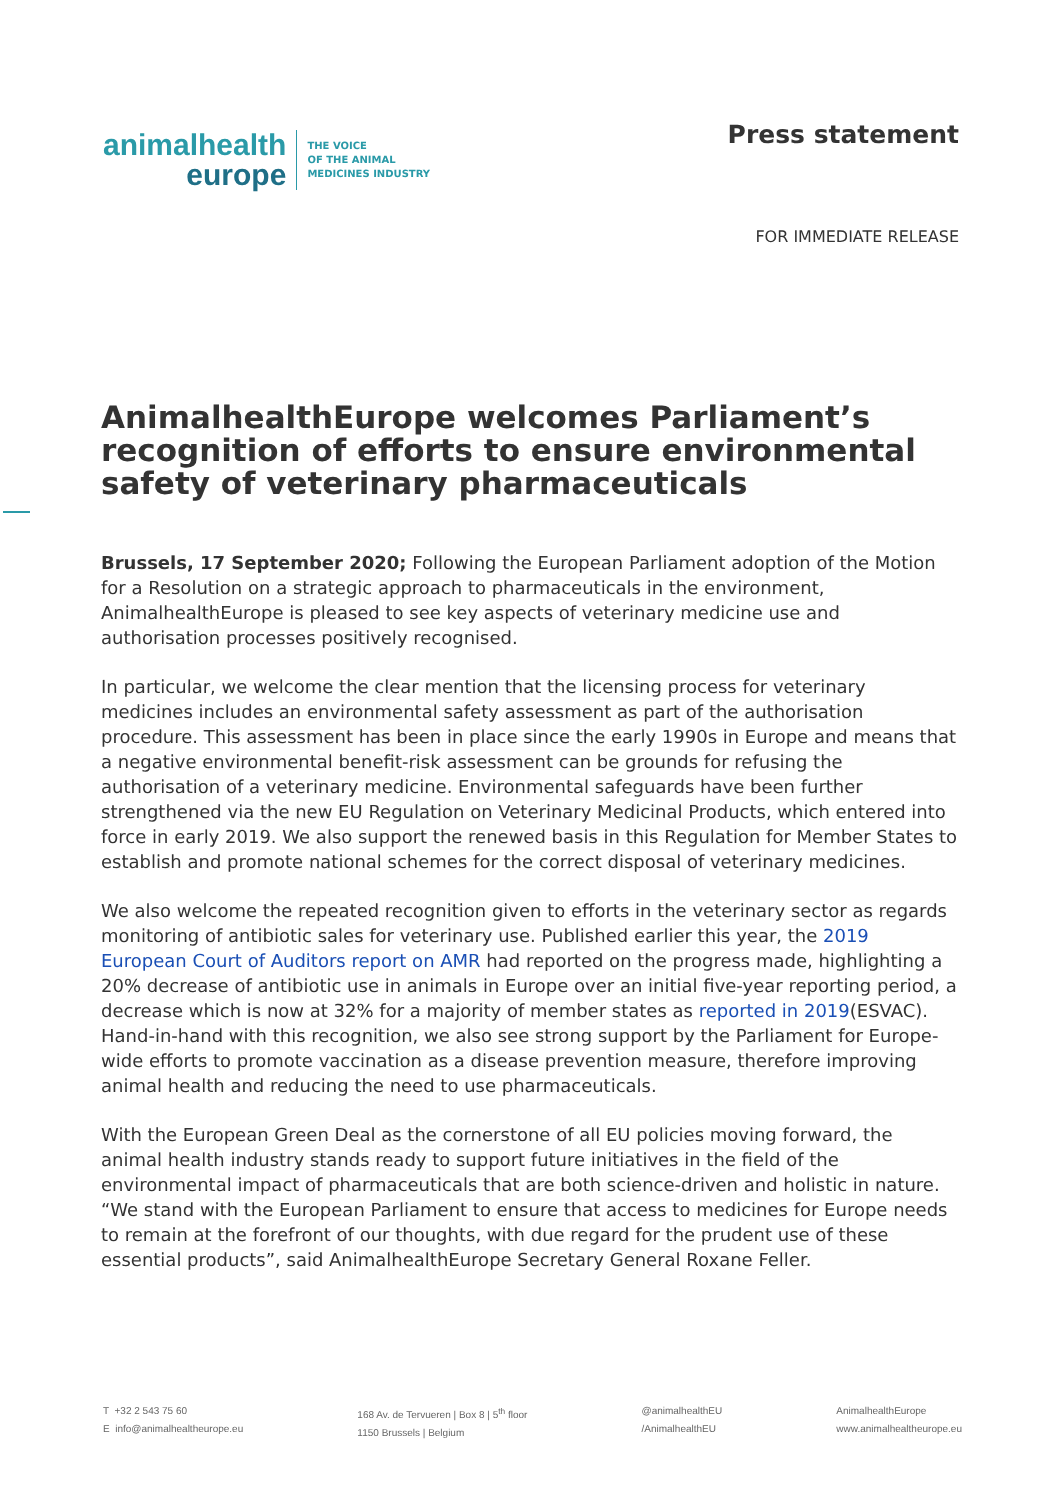animalhealth
europe
THE VOICE
OF THE ANIMAL
MEDICINES INDUSTRY
Press statement
FOR IMMEDIATE RELEASE
AnimalhealthEurope welcomes Parliament’s recognition of efforts to ensure environmental safety of veterinary pharmaceuticals
Brussels, 17 September 2020; Following the European Parliament adoption of the Motion for a Resolution on a strategic approach to pharmaceuticals in the environment, AnimalhealthEurope is pleased to see key aspects of veterinary medicine use and authorisation processes positively recognised.
In particular, we welcome the clear mention that the licensing process for veterinary medicines includes an environmental safety assessment as part of the authorisation procedure. This assessment has been in place since the early 1990s in Europe and means that a negative environmental benefit-risk assessment can be grounds for refusing the authorisation of a veterinary medicine. Environmental safeguards have been further strengthened via the new EU Regulation on Veterinary Medicinal Products, which entered into force in early 2019. We also support the renewed basis in this Regulation for Member States to establish and promote national schemes for the correct disposal of veterinary medicines.
We also welcome the repeated recognition given to efforts in the veterinary sector as regards monitoring of antibiotic sales for veterinary use. Published earlier this year, the 2019 European Court of Auditors report on AMR had reported on the progress made, highlighting a 20% decrease of antibiotic use in animals in Europe over an initial five-year reporting period, a decrease which is now at 32% for a majority of member states as reported in 2019(ESVAC). Hand-in-hand with this recognition, we also see strong support by the Parliament for Europe-wide efforts to promote vaccination as a disease prevention measure, therefore improving animal health and reducing the need to use pharmaceuticals.
With the European Green Deal as the cornerstone of all EU policies moving forward, the animal health industry stands ready to support future initiatives in the field of the environmental impact of pharmaceuticals that are both science-driven and holistic in nature. “We stand with the European Parliament to ensure that access to medicines for Europe needs to remain at the forefront of our thoughts, with due regard for the prudent use of these essential products”, said AnimalhealthEurope Secretary General Roxane Feller.
T +32 2 543 75 60
E info@animalhealtheurope.eu
168 Av. de Tervueren | Box 8 | 5<sup>th</sup> floor
1150 Brussels | Belgium
@animalhealthEU
/AnimalhealthEU
AnimalhealthEurope
www.animalhealtheurope.eu